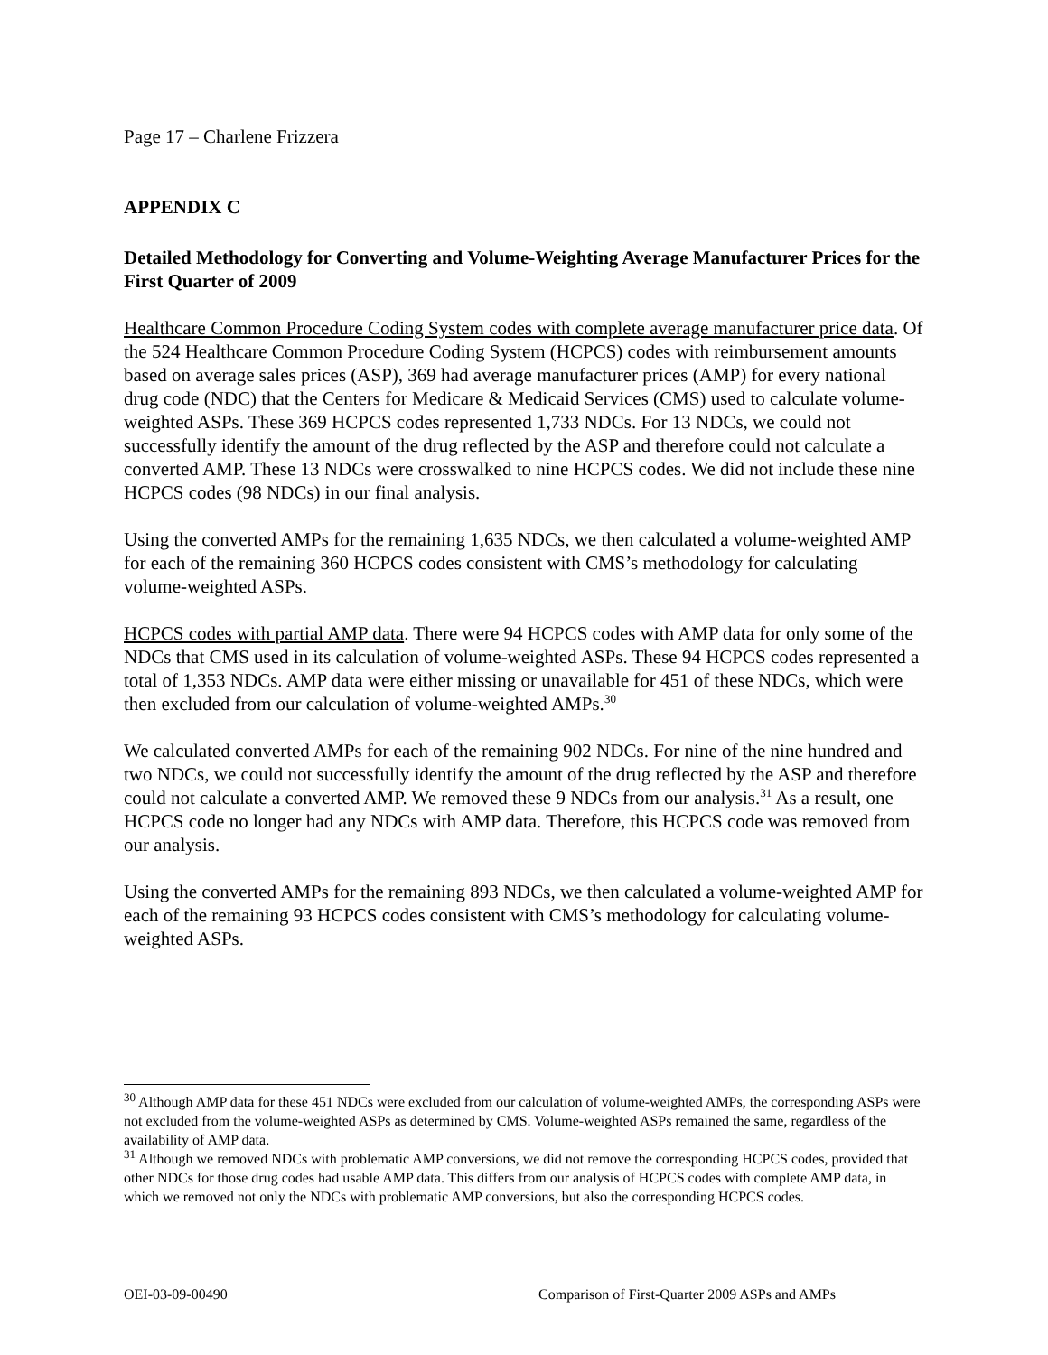Page 17 – Charlene Frizzera
APPENDIX C
Detailed Methodology for Converting and Volume-Weighting Average Manufacturer Prices for the First Quarter of 2009
Healthcare Common Procedure Coding System codes with complete average manufacturer price data. Of the 524 Healthcare Common Procedure Coding System (HCPCS) codes with reimbursement amounts based on average sales prices (ASP), 369 had average manufacturer prices (AMP) for every national drug code (NDC) that the Centers for Medicare & Medicaid Services (CMS) used to calculate volume-weighted ASPs. These 369 HCPCS codes represented 1,733 NDCs. For 13 NDCs, we could not successfully identify the amount of the drug reflected by the ASP and therefore could not calculate a converted AMP. These 13 NDCs were crosswalked to nine HCPCS codes. We did not include these nine HCPCS codes (98 NDCs) in our final analysis.
Using the converted AMPs for the remaining 1,635 NDCs, we then calculated a volume-weighted AMP for each of the remaining 360 HCPCS codes consistent with CMS’s methodology for calculating volume-weighted ASPs.
HCPCS codes with partial AMP data. There were 94 HCPCS codes with AMP data for only some of the NDCs that CMS used in its calculation of volume-weighted ASPs. These 94 HCPCS codes represented a total of 1,353 NDCs. AMP data were either missing or unavailable for 451 of these NDCs, which were then excluded from our calculation of volume-weighted AMPs.<sup>30</sup>
We calculated converted AMPs for each of the remaining 902 NDCs. For nine of the nine hundred and two NDCs, we could not successfully identify the amount of the drug reflected by the ASP and therefore could not calculate a converted AMP. We removed these 9 NDCs from our analysis.<sup>31</sup> As a result, one HCPCS code no longer had any NDCs with AMP data. Therefore, this HCPCS code was removed from our analysis.
Using the converted AMPs for the remaining 893 NDCs, we then calculated a volume-weighted AMP for each of the remaining 93 HCPCS codes consistent with CMS’s methodology for calculating volume-weighted ASPs.
<sup>30</sup> Although AMP data for these 451 NDCs were excluded from our calculation of volume-weighted AMPs, the corresponding ASPs were not excluded from the volume-weighted ASPs as determined by CMS. Volume-weighted ASPs remained the same, regardless of the availability of AMP data.
<sup>31</sup> Although we removed NDCs with problematic AMP conversions, we did not remove the corresponding HCPCS codes, provided that other NDCs for those drug codes had usable AMP data. This differs from our analysis of HCPCS codes with complete AMP data, in which we removed not only the NDCs with problematic AMP conversions, but also the corresponding HCPCS codes.
OEI-03-09-00490 Comparison of First-Quarter 2009 ASPs and AMPs